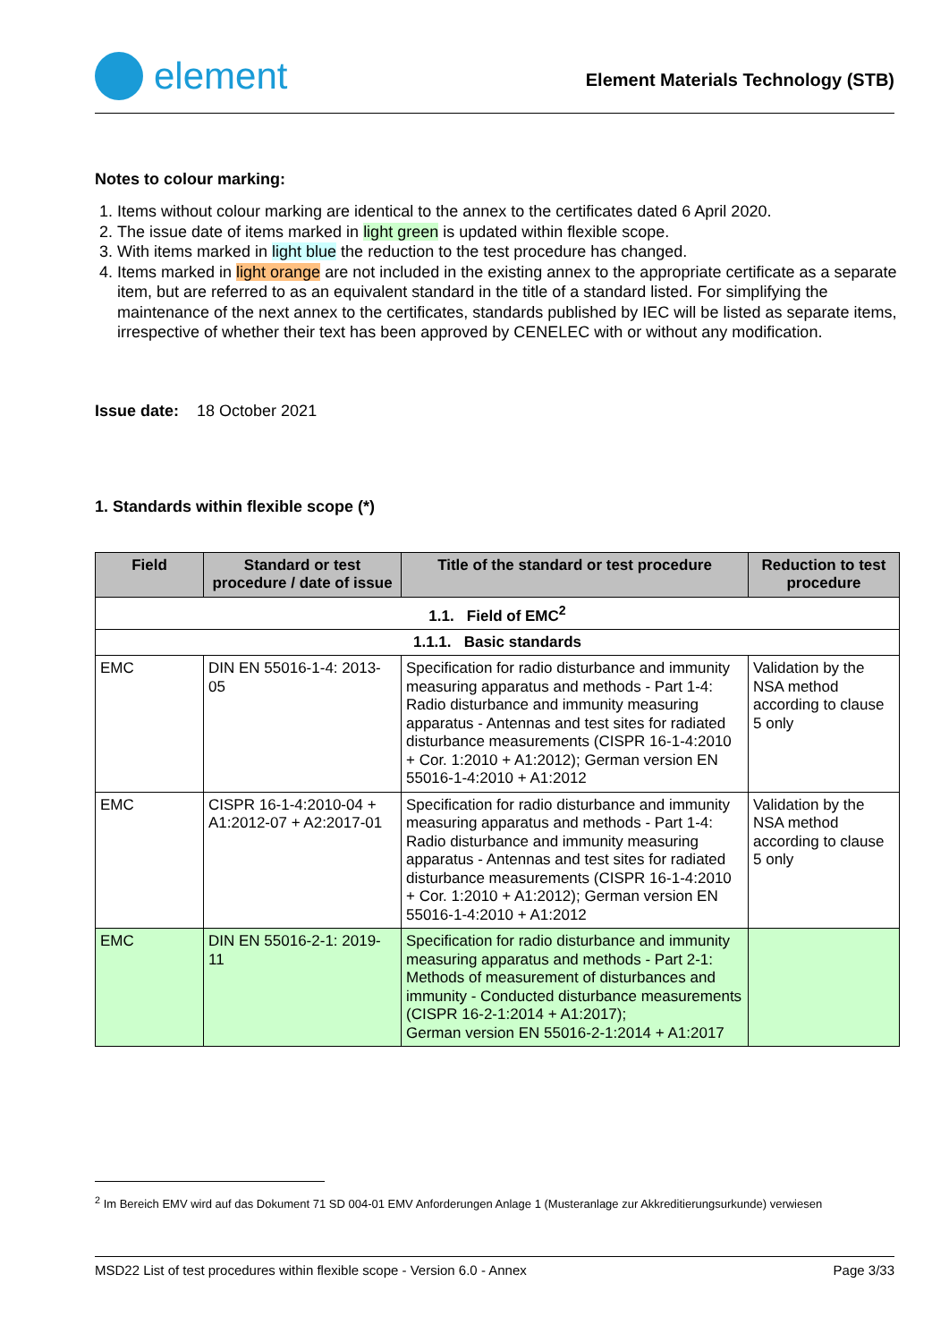element
Element Materials Technology (STB)
Notes to colour marking:
1. Items without colour marking are identical to the annex to the certificates dated 6 April 2020.
2. The issue date of items marked in light green is updated within flexible scope.
3. With items marked in light blue the reduction to the test procedure has changed.
4. Items marked in light orange are not included in the existing annex to the appropriate certificate as a separate item, but are referred to as an equivalent standard in the title of a standard listed. For simplifying the maintenance of the next annex to the certificates, standards published by IEC will be listed as separate items, irrespective of whether their text has been approved by CENELEC with or without any modification.
Issue date: 18 October 2021
1. Standards within flexible scope (*)
| Field | Standard or test procedure / date of issue | Title of the standard or test procedure | Reduction to test procedure |
| --- | --- | --- | --- |
| 1.1. Field of EMC<sup>2</sup> | | | |
| 1.1.1. Basic standards | | | |
| EMC | DIN EN 55016-1-4: 2013-05 | Specification for radio disturbance and immunity measuring apparatus and methods - Part 1-4: Radio disturbance and immunity measuring apparatus - Antennas and test sites for radiated disturbance measurements (CISPR 16-1-4:2010 + Cor. 1:2010 + A1:2012); German version EN 55016-1-4:2010 + A1:2012 | Validation by the NSA method according to clause 5 only |
| EMC | CISPR 16-1-4:2010-04 + A1:2012-07 + A2:2017-01 | Specification for radio disturbance and immunity measuring apparatus and methods - Part 1-4: Radio disturbance and immunity measuring apparatus - Antennas and test sites for radiated disturbance measurements (CISPR 16-1-4:2010 + Cor. 1:2010 + A1:2012); German version EN 55016-1-4:2010 + A1:2012 | Validation by the NSA method according to clause 5 only |
| EMC | DIN EN 55016-2-1: 2019-11 | Specification for radio disturbance and immunity measuring apparatus and methods - Part 2-1: Methods of measurement of disturbances and immunity - Conducted disturbance measurements (CISPR 16-2-1:2014 + A1:2017); German version EN 55016-2-1:2014 + A1:2017 | |
<sup>2</sup> Im Bereich EMV wird auf das Dokument 71 SD 004-01 EMV Anforderungen Anlage 1 (Musteranlage zur Akkreditierungsurkunde) verwiesen
MSD22 List of test procedures within flexible scope - Version 6.0 - Annex Page 3/33